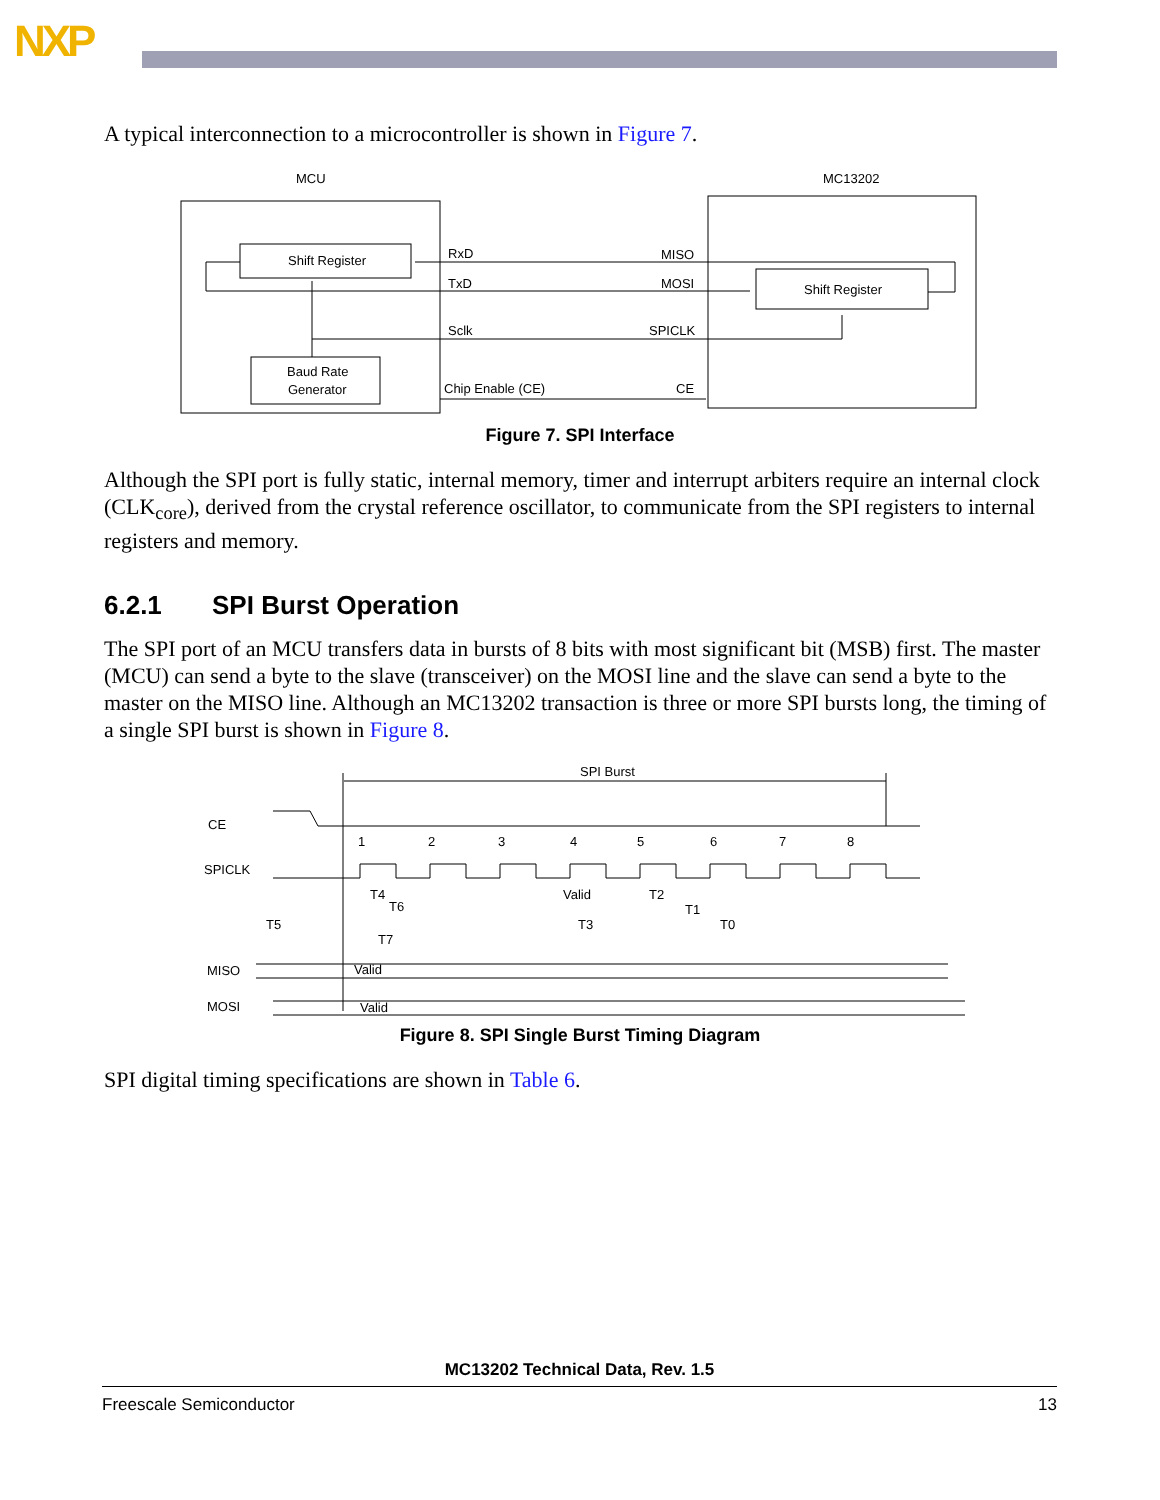NXP
A typical interconnection to a microcontroller is shown in Figure 7.
MCU
MC13202
Shift Register
Baud Rate
Generator
Shift Register
RxD
MISO
TxD
MOSI
Sclk
SPICLK
Chip Enable (CE)
CE
Figure 7. SPI Interface
Although the SPI port is fully static, internal memory, timer and interrupt arbiters require an internal clock (CLK<sub>core</sub>), derived from the crystal reference oscillator, to communicate from the SPI registers to internal registers and memory.
6.2.1 SPI Burst Operation
The SPI port of an MCU transfers data in bursts of 8 bits with most significant bit (MSB) first. The master (MCU) can send a byte to the slave (transceiver) on the MOSI line and the slave can send a byte to the master on the MISO line. Although an MC13202 transaction is three or more SPI bursts long, the timing of a single SPI burst is shown in Figure 8.
SPI Burst
CE
SPICLK
1
2
3
4
5
6
7
8
T4
T6
T5
T3
Valid
T2
T1
T0
T7
MISO
Valid
MOSI
Valid
Figure 8. SPI Single Burst Timing Diagram
SPI digital timing specifications are shown in Table 6.
MC13202 Technical Data, Rev. 1.5
Freescale Semiconductor 13